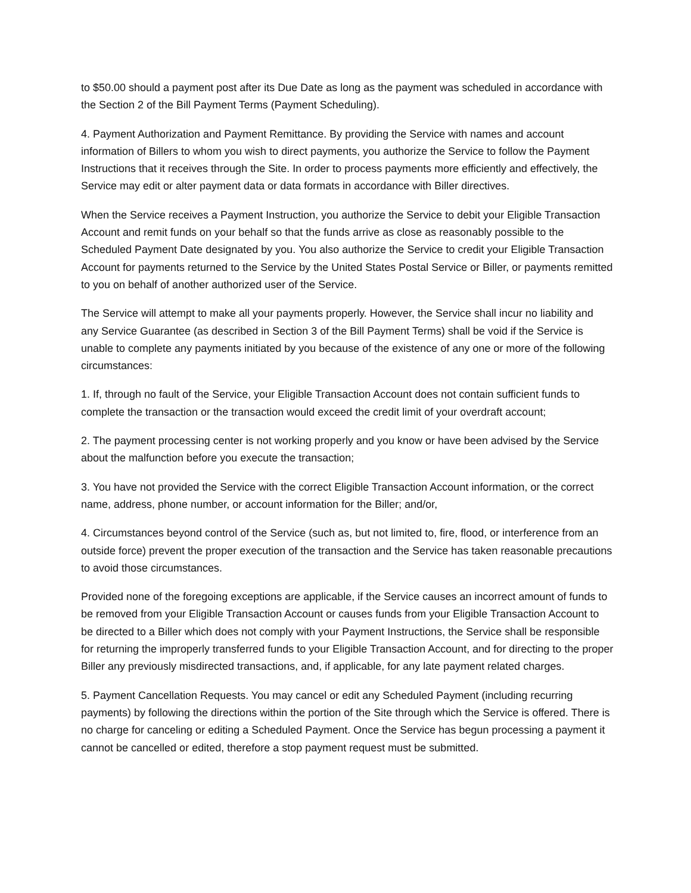to $50.00 should a payment post after its Due Date as long as the payment was scheduled in accordance with the Section 2 of the Bill Payment Terms (Payment Scheduling).
4. Payment Authorization and Payment Remittance. By providing the Service with names and account information of Billers to whom you wish to direct payments, you authorize the Service to follow the Payment Instructions that it receives through the Site. In order to process payments more efficiently and effectively, the Service may edit or alter payment data or data formats in accordance with Biller directives.
When the Service receives a Payment Instruction, you authorize the Service to debit your Eligible Transaction Account and remit funds on your behalf so that the funds arrive as close as reasonably possible to the Scheduled Payment Date designated by you. You also authorize the Service to credit your Eligible Transaction Account for payments returned to the Service by the United States Postal Service or Biller, or payments remitted to you on behalf of another authorized user of the Service.
The Service will attempt to make all your payments properly. However, the Service shall incur no liability and any Service Guarantee (as described in Section 3 of the Bill Payment Terms) shall be void if the Service is unable to complete any payments initiated by you because of the existence of any one or more of the following circumstances:
1. If, through no fault of the Service, your Eligible Transaction Account does not contain sufficient funds to complete the transaction or the transaction would exceed the credit limit of your overdraft account;
2. The payment processing center is not working properly and you know or have been advised by the Service about the malfunction before you execute the transaction;
3. You have not provided the Service with the correct Eligible Transaction Account information, or the correct name, address, phone number, or account information for the Biller; and/or,
4. Circumstances beyond control of the Service (such as, but not limited to, fire, flood, or interference from an outside force) prevent the proper execution of the transaction and the Service has taken reasonable precautions to avoid those circumstances.
Provided none of the foregoing exceptions are applicable, if the Service causes an incorrect amount of funds to be removed from your Eligible Transaction Account or causes funds from your Eligible Transaction Account to be directed to a Biller which does not comply with your Payment Instructions, the Service shall be responsible for returning the improperly transferred funds to your Eligible Transaction Account, and for directing to the proper Biller any previously misdirected transactions, and, if applicable, for any late payment related charges.
5. Payment Cancellation Requests. You may cancel or edit any Scheduled Payment (including recurring payments) by following the directions within the portion of the Site through which the Service is offered. There is no charge for canceling or editing a Scheduled Payment. Once the Service has begun processing a payment it cannot be cancelled or edited, therefore a stop payment request must be submitted.